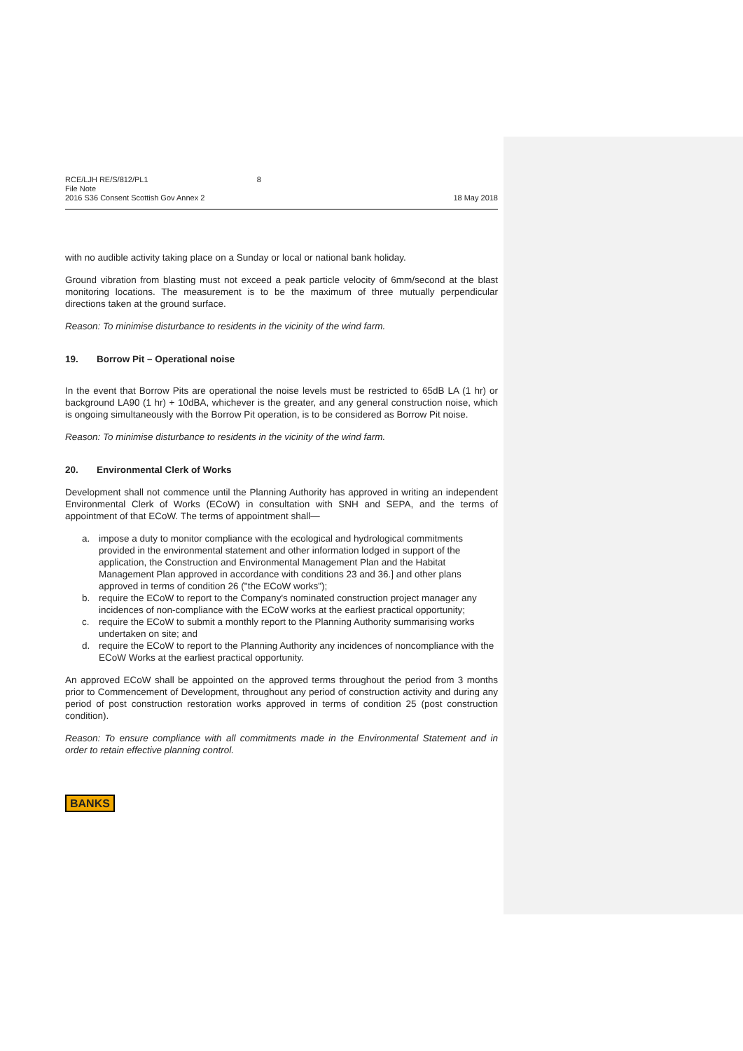RCE/LJH RE/S/812/PL1
File Note
2016 S36 Consent Scottish Gov Annex 2
8 18 May 2018
with no audible activity taking place on a Sunday or local or national bank holiday.
Ground vibration from blasting must not exceed a peak particle velocity of 6mm/second at the blast monitoring locations. The measurement is to be the maximum of three mutually perpendicular directions taken at the ground surface.
Reason: To minimise disturbance to residents in the vicinity of the wind farm.
19. Borrow Pit – Operational noise
In the event that Borrow Pits are operational the noise levels must be restricted to 65dB LA (1 hr) or background LA90 (1 hr) + 10dBA, whichever is the greater, and any general construction noise, which is ongoing simultaneously with the Borrow Pit operation, is to be considered as Borrow Pit noise.
Reason: To minimise disturbance to residents in the vicinity of the wind farm.
20. Environmental Clerk of Works
Development shall not commence until the Planning Authority has approved in writing an independent Environmental Clerk of Works (ECoW) in consultation with SNH and SEPA, and the terms of appointment of that ECoW. The terms of appointment shall—
a. impose a duty to monitor compliance with the ecological and hydrological commitments provided in the environmental statement and other information lodged in support of the application, the Construction and Environmental Management Plan and the Habitat Management Plan approved in accordance with conditions 23 and 36.] and other plans approved in terms of condition 26 ("the ECoW works");
b. require the ECoW to report to the Company's nominated construction project manager any incidences of non-compliance with the ECoW works at the earliest practical opportunity;
c. require the ECoW to submit a monthly report to the Planning Authority summarising works undertaken on site; and
d. require the ECoW to report to the Planning Authority any incidences of noncompliance with the ECoW Works at the earliest practical opportunity.
An approved ECoW shall be appointed on the approved terms throughout the period from 3 months prior to Commencement of Development, throughout any period of construction activity and during any period of post construction restoration works approved in terms of condition 25 (post construction condition).
Reason: To ensure compliance with all commitments made in the Environmental Statement and in order to retain effective planning control.
BANKS